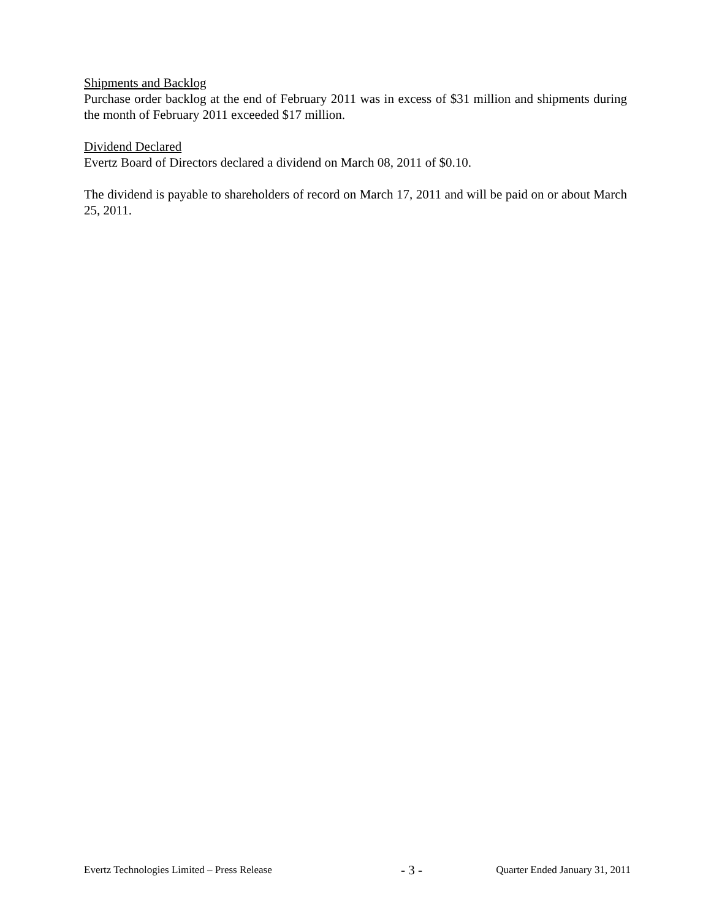Shipments and Backlog
Purchase order backlog at the end of February 2011 was in excess of $31 million and shipments during the month of February 2011 exceeded $17 million.
Dividend Declared
Evertz Board of Directors declared a dividend on March 08, 2011 of $0.10.
The dividend is payable to shareholders of record on March 17, 2011 and will be paid on or about March 25, 2011.
Evertz Technologies Limited – Press Release - 3 - Quarter Ended January 31, 2011